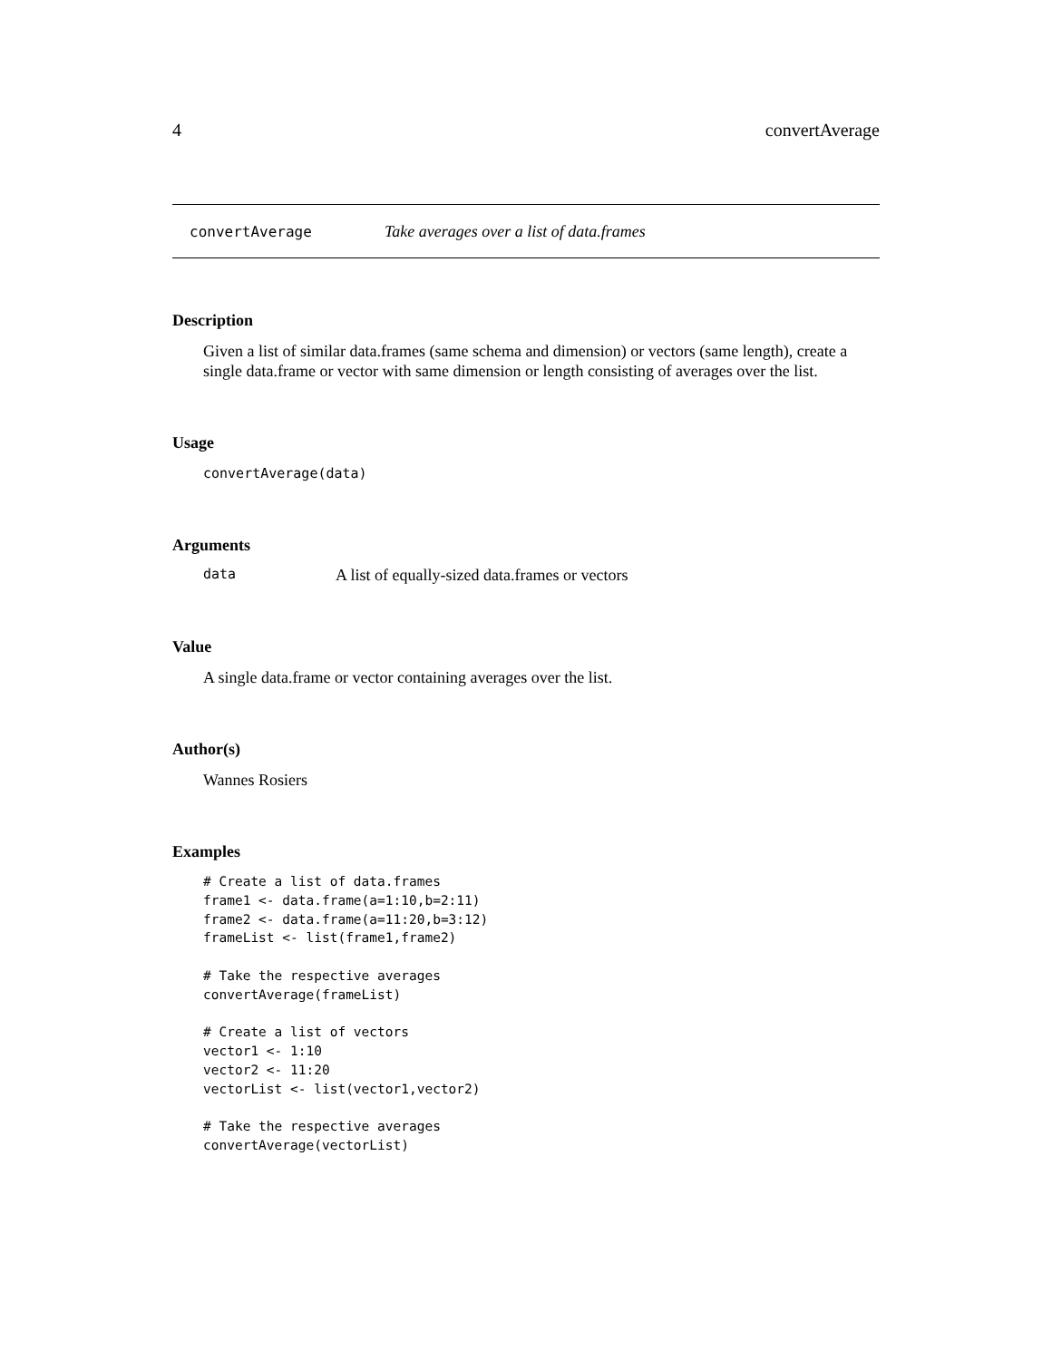4 convertAverage
convertAverage Take averages over a list of data.frames
Description
Given a list of similar data.frames (same schema and dimension) or vectors (same length), create a single data.frame or vector with same dimension or length consisting of averages over the list.
Usage
convertAverage(data)
Arguments
data A list of equally-sized data.frames or vectors
Value
A single data.frame or vector containing averages over the list.
Author(s)
Wannes Rosiers
Examples
# Create a list of data.frames
frame1 <- data.frame(a=1:10,b=2:11)
frame2 <- data.frame(a=11:20,b=3:12)
frameList <- list(frame1,frame2)

# Take the respective averages
convertAverage(frameList)

# Create a list of vectors
vector1 <- 1:10
vector2 <- 11:20
vectorList <- list(vector1,vector2)

# Take the respective averages
convertAverage(vectorList)